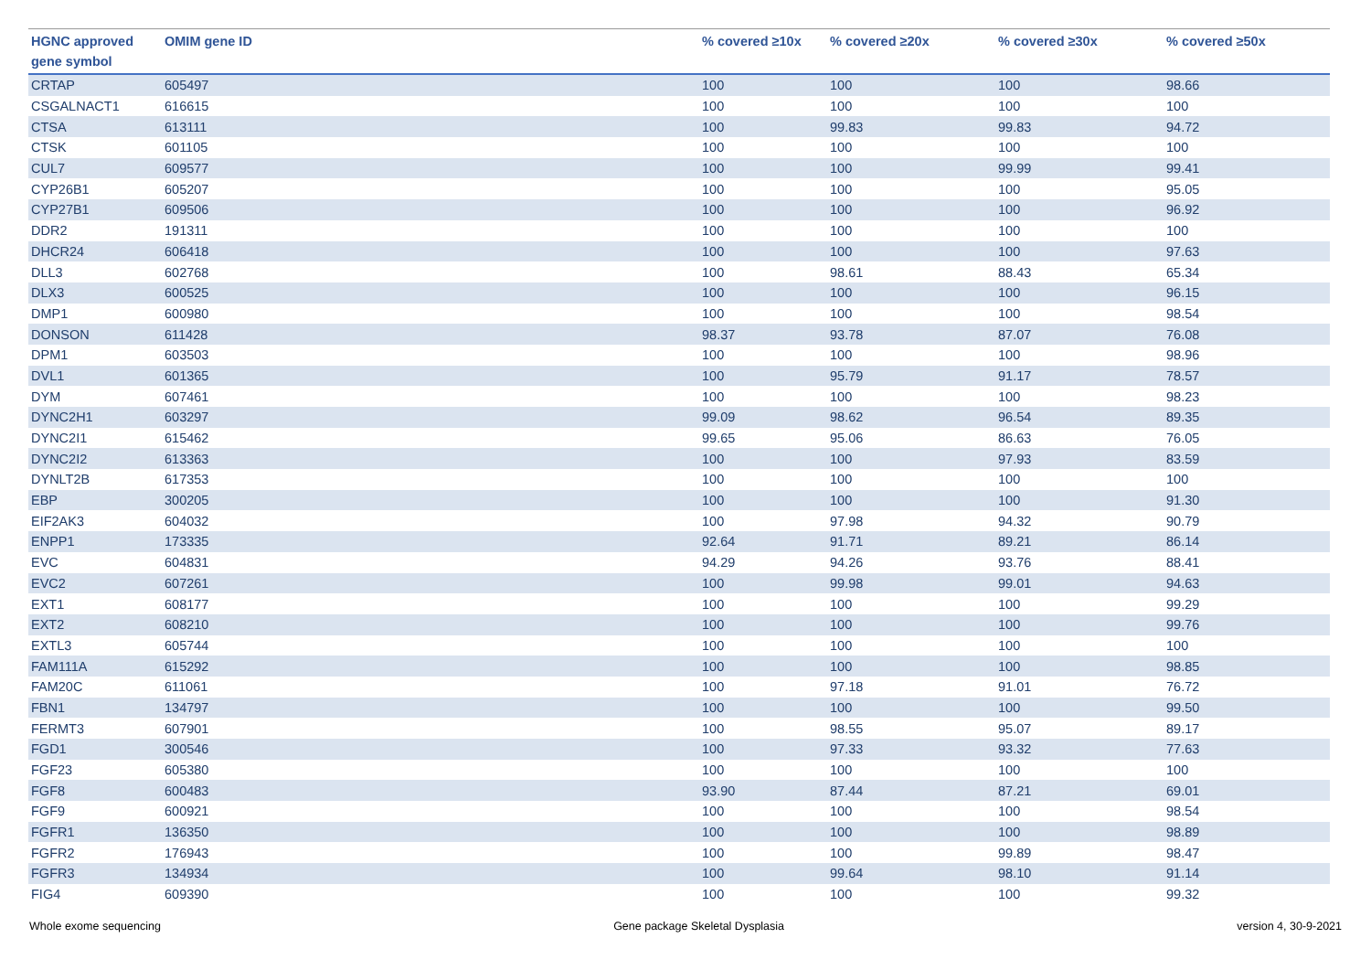| HGNC approved gene symbol | OMIM gene ID | % covered ≥10x | % covered ≥20x | % covered ≥30x | % covered ≥50x |
| --- | --- | --- | --- | --- | --- |
| CRTAP | 605497 | 100 | 100 | 100 | 98.66 |
| CSGALNACT1 | 616615 | 100 | 100 | 100 | 100 |
| CTSA | 613111 | 100 | 99.83 | 99.83 | 94.72 |
| CTSK | 601105 | 100 | 100 | 100 | 100 |
| CUL7 | 609577 | 100 | 100 | 99.99 | 99.41 |
| CYP26B1 | 605207 | 100 | 100 | 100 | 95.05 |
| CYP27B1 | 609506 | 100 | 100 | 100 | 96.92 |
| DDR2 | 191311 | 100 | 100 | 100 | 100 |
| DHCR24 | 606418 | 100 | 100 | 100 | 97.63 |
| DLL3 | 602768 | 100 | 98.61 | 88.43 | 65.34 |
| DLX3 | 600525 | 100 | 100 | 100 | 96.15 |
| DMP1 | 600980 | 100 | 100 | 100 | 98.54 |
| DONSON | 611428 | 98.37 | 93.78 | 87.07 | 76.08 |
| DPM1 | 603503 | 100 | 100 | 100 | 98.96 |
| DVL1 | 601365 | 100 | 95.79 | 91.17 | 78.57 |
| DYM | 607461 | 100 | 100 | 100 | 98.23 |
| DYNC2H1 | 603297 | 99.09 | 98.62 | 96.54 | 89.35 |
| DYNC2I1 | 615462 | 99.65 | 95.06 | 86.63 | 76.05 |
| DYNC2I2 | 613363 | 100 | 100 | 97.93 | 83.59 |
| DYNLT2B | 617353 | 100 | 100 | 100 | 100 |
| EBP | 300205 | 100 | 100 | 100 | 91.30 |
| EIF2AK3 | 604032 | 100 | 97.98 | 94.32 | 90.79 |
| ENPP1 | 173335 | 92.64 | 91.71 | 89.21 | 86.14 |
| EVC | 604831 | 94.29 | 94.26 | 93.76 | 88.41 |
| EVC2 | 607261 | 100 | 99.98 | 99.01 | 94.63 |
| EXT1 | 608177 | 100 | 100 | 100 | 99.29 |
| EXT2 | 608210 | 100 | 100 | 100 | 99.76 |
| EXTL3 | 605744 | 100 | 100 | 100 | 100 |
| FAM111A | 615292 | 100 | 100 | 100 | 98.85 |
| FAM20C | 611061 | 100 | 97.18 | 91.01 | 76.72 |
| FBN1 | 134797 | 100 | 100 | 100 | 99.50 |
| FERMT3 | 607901 | 100 | 98.55 | 95.07 | 89.17 |
| FGD1 | 300546 | 100 | 97.33 | 93.32 | 77.63 |
| FGF23 | 605380 | 100 | 100 | 100 | 100 |
| FGF8 | 600483 | 93.90 | 87.44 | 87.21 | 69.01 |
| FGF9 | 600921 | 100 | 100 | 100 | 98.54 |
| FGFR1 | 136350 | 100 | 100 | 100 | 98.89 |
| FGFR2 | 176943 | 100 | 100 | 99.89 | 98.47 |
| FGFR3 | 134934 | 100 | 99.64 | 98.10 | 91.14 |
| FIG4 | 609390 | 100 | 100 | 100 | 99.32 |
Whole exome sequencing Gene package Skeletal Dysplasia version 4, 30-9-2021